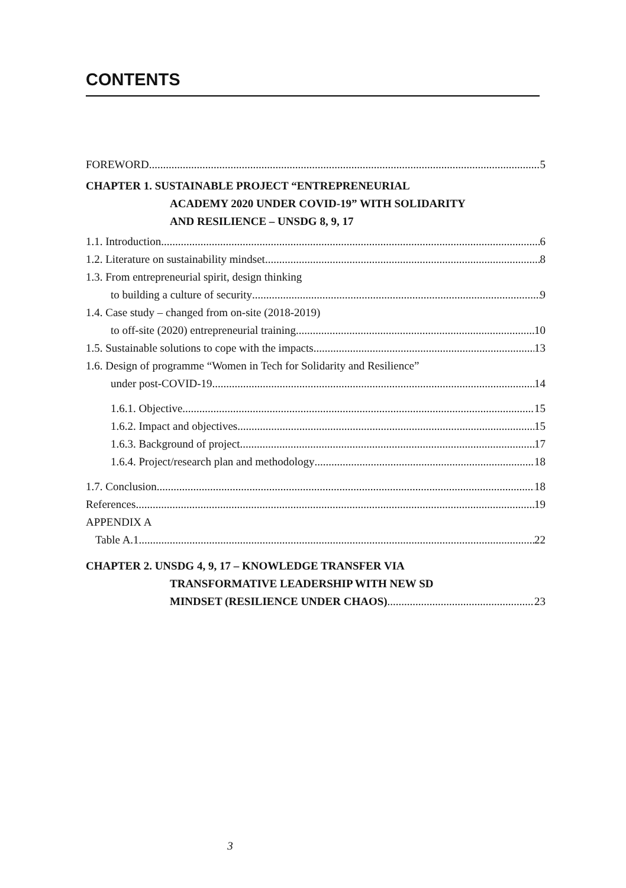CONTENTS
FOREWORD 5
CHAPTER 1. SUSTAINABLE PROJECT “ENTREPRENEURIAL
ACADEMY 2020 UNDER COVID-19” WITH SOLIDARITY
AND RESILIENCE – UNSDG 8, 9, 17
1.1. Introduction 6
1.2. Literature on sustainability mindset 8
1.3. From entrepreneurial spirit, design thinking
to building a culture of security 9
1.4. Case study – changed from on-site (2018-2019)
to off-site (2020) entrepreneurial training 10
1.5. Sustainable solutions to cope with the impacts 13
1.6. Design of programme “Women in Tech for Solidarity and Resilience”
under post-COVID-19 14
1.6.1. Objective 15
1.6.2. Impact and objectives 15
1.6.3. Background of project 17
1.6.4. Project/research plan and methodology 18
1.7. Conclusion 18
References 19
APPENDIX A
Table A.1 22
CHAPTER 2. UNSDG 4, 9, 17 – KNOWLEDGE TRANSFER VIA
TRANSFORMATIVE LEADERSHIP WITH NEW SD
MINDSET (RESILIENCE UNDER CHAOS) 23
3